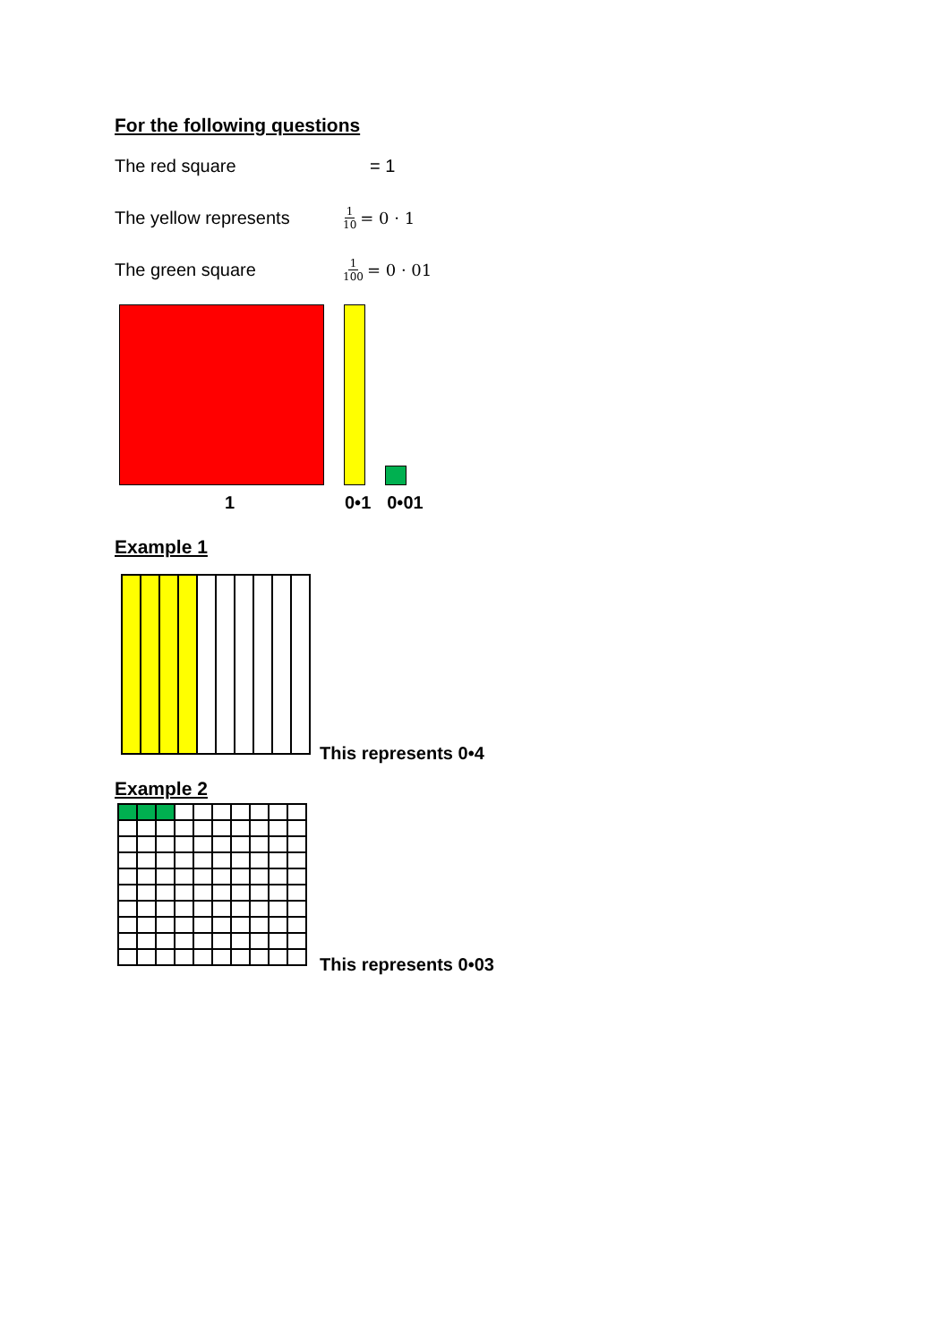For the following questions
The red square = 1
The yellow represents
1 10 = 0 · 1
The green square
1 100 = 0 · 01
1 0•1 0•01
Example 1
This represents 0•4
Example 2
This represents 0•03